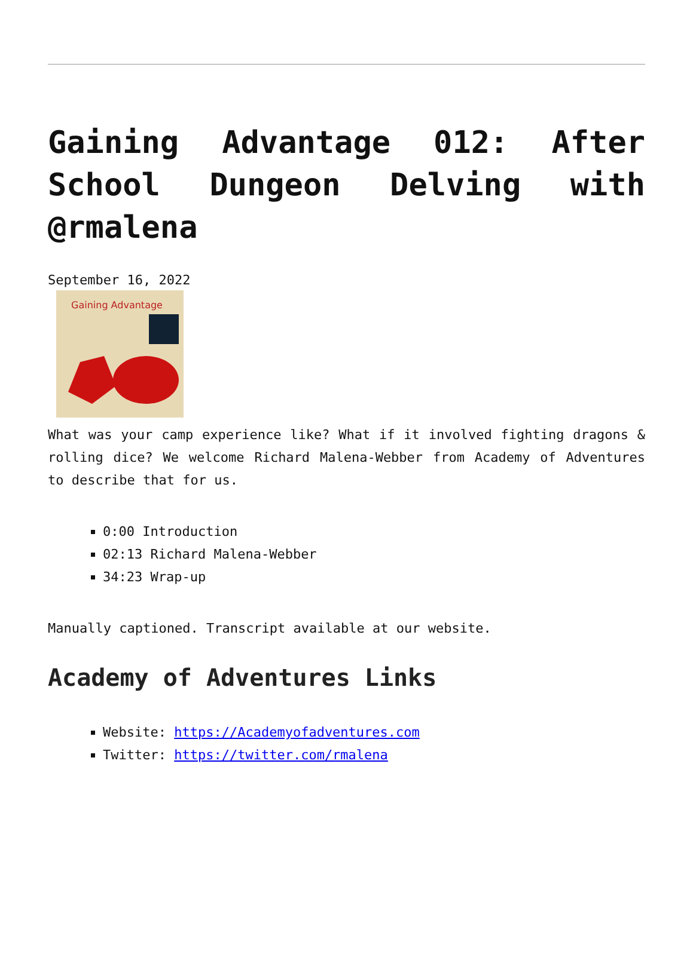Gaining Advantage 012: After School Dungeon Delving with @rmalena
September 16, 2022
Gaining Advantage
What was your camp experience like? What if it involved fighting dragons & rolling dice? We welcome Richard Malena-Webber from Academy of Adventures to describe that for us.
0:00 Introduction
02:13 Richard Malena-Webber
34:23 Wrap-up
Manually captioned. Transcript available at our website.
Academy of Adventures Links
Website: https://Academyofadventures.com
Twitter: https://twitter.com/rmalena